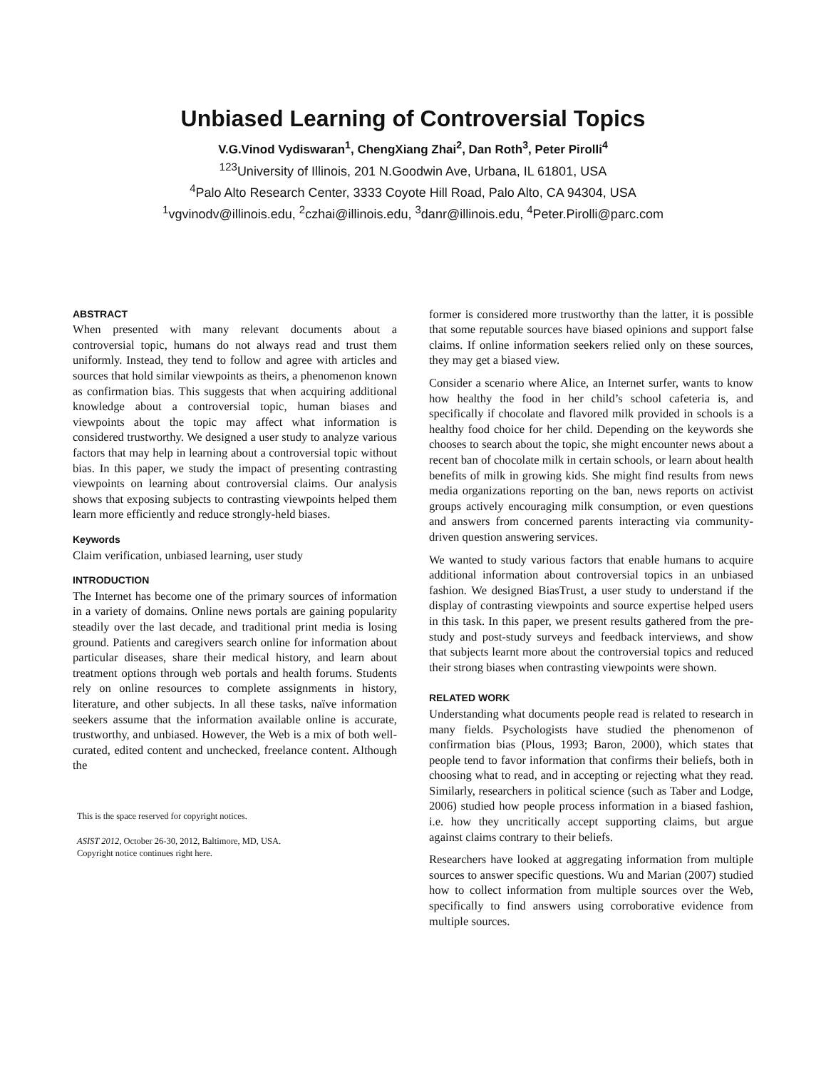Unbiased Learning of Controversial Topics
V.G.Vinod Vydiswaran<sup>1</sup>, ChengXiang Zhai<sup>2</sup>, Dan Roth<sup>3</sup>, Peter Pirolli<sup>4</sup>
<sup>123</sup> University of Illinois, 201 N.Goodwin Ave, Urbana, IL 61801, USA
<sup>4</sup> Palo Alto Research Center, 3333 Coyote Hill Road, Palo Alto, CA 94304, USA
<sup>1</sup> vgvinodv@illinois.edu, <sup>2</sup>czhai@illinois.edu, <sup>3</sup>danr@illinois.edu, <sup>4</sup>Peter.Pirolli@parc.com
ABSTRACT
When presented with many relevant documents about a controversial topic, humans do not always read and trust them uniformly. Instead, they tend to follow and agree with articles and sources that hold similar viewpoints as theirs, a phenomenon known as confirmation bias. This suggests that when acquiring additional knowledge about a controversial topic, human biases and viewpoints about the topic may affect what information is considered trustworthy. We designed a user study to analyze various factors that may help in learning about a controversial topic without bias. In this paper, we study the impact of presenting contrasting viewpoints on learning about controversial claims. Our analysis shows that exposing subjects to contrasting viewpoints helped them learn more efficiently and reduce strongly-held biases.
Keywords
Claim verification, unbiased learning, user study
INTRODUCTION
The Internet has become one of the primary sources of information in a variety of domains. Online news portals are gaining popularity steadily over the last decade, and traditional print media is losing ground. Patients and caregivers search online for information about particular diseases, share their medical history, and learn about treatment options through web portals and health forums. Students rely on online resources to complete assignments in history, literature, and other subjects. In all these tasks, naïve information seekers assume that the information available online is accurate, trustworthy, and unbiased. However, the Web is a mix of both well-curated, edited content and unchecked, freelance content. Although the
This is the space reserved for copyright notices.
ASIST 2012, October 26-30, 2012, Baltimore, MD, USA.
Copyright notice continues right here.
former is considered more trustworthy than the latter, it is possible that some reputable sources have biased opinions and support false claims. If online information seekers relied only on these sources, they may get a biased view.
Consider a scenario where Alice, an Internet surfer, wants to know how healthy the food in her child’s school cafeteria is, and specifically if chocolate and flavored milk provided in schools is a healthy food choice for her child. Depending on the keywords she chooses to search about the topic, she might encounter news about a recent ban of chocolate milk in certain schools, or learn about health benefits of milk in growing kids. She might find results from news media organizations reporting on the ban, news reports on activist groups actively encouraging milk consumption, or even questions and answers from concerned parents interacting via community-driven question answering services.
We wanted to study various factors that enable humans to acquire additional information about controversial topics in an unbiased fashion. We designed BiasTrust, a user study to understand if the display of contrasting viewpoints and source expertise helped users in this task. In this paper, we present results gathered from the pre-study and post-study surveys and feedback interviews, and show that subjects learnt more about the controversial topics and reduced their strong biases when contrasting viewpoints were shown.
RELATED WORK
Understanding what documents people read is related to research in many fields. Psychologists have studied the phenomenon of confirmation bias (Plous, 1993; Baron, 2000), which states that people tend to favor information that confirms their beliefs, both in choosing what to read, and in accepting or rejecting what they read. Similarly, researchers in political science (such as Taber and Lodge, 2006) studied how people process information in a biased fashion, i.e. how they uncritically accept supporting claims, but argue against claims contrary to their beliefs.
Researchers have looked at aggregating information from multiple sources to answer specific questions. Wu and Marian (2007) studied how to collect information from multiple sources over the Web, specifically to find answers using corroborative evidence from multiple sources.